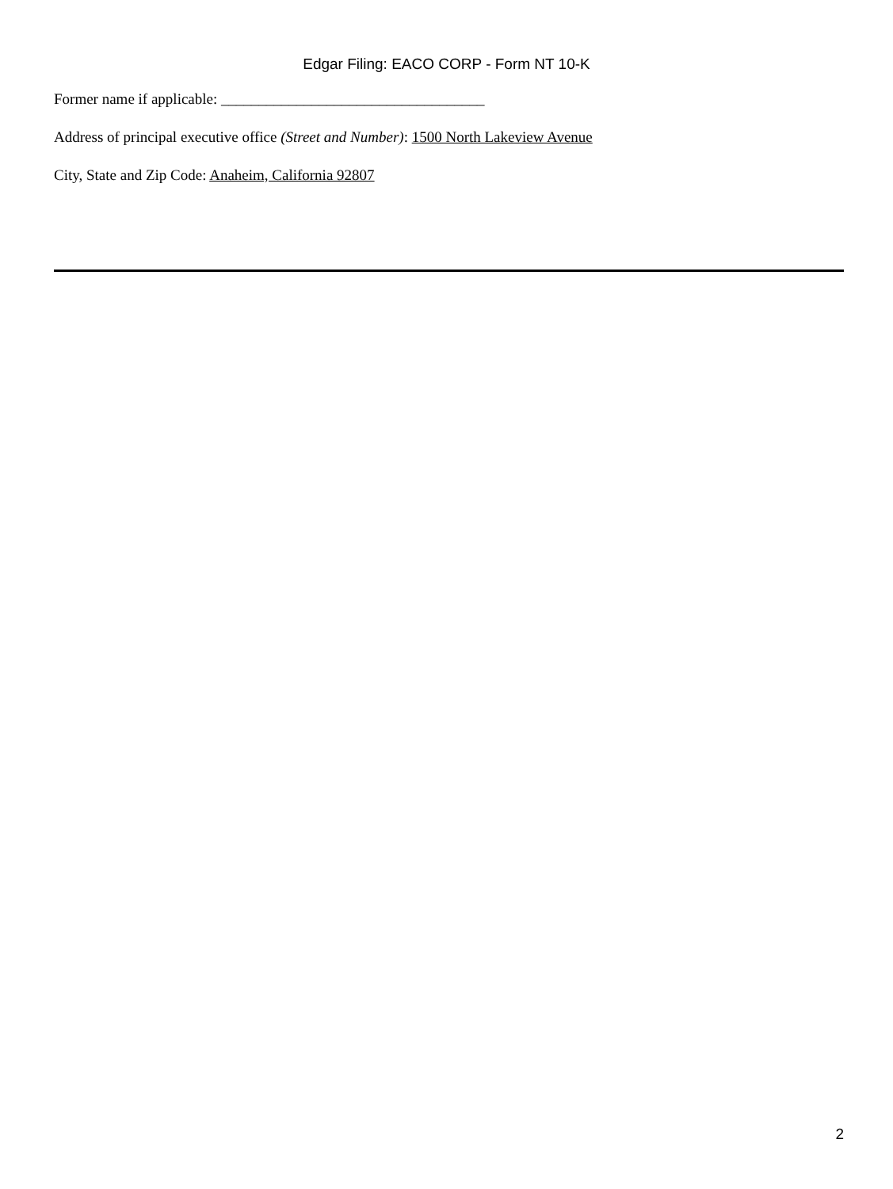Edgar Filing: EACO CORP - Form NT 10-K
Former name if applicable: ___________________________________
Address of principal executive office (Street and Number): 1500 North Lakeview Avenue
City, State and Zip Code: Anaheim, California 92807
2